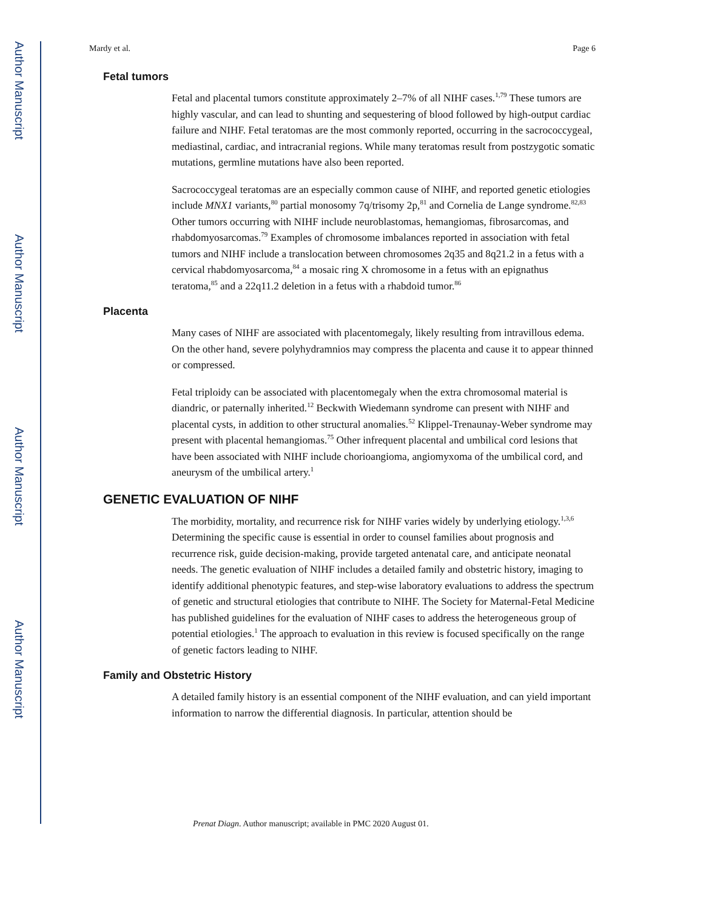Author Manuscript
Author Manuscript
Author Manuscript
Author Manuscript
Mardy et al. Page 6
Fetal tumors
Fetal and placental tumors constitute approximately 2–7% of all NIHF cases.<sup>1,79</sup> These tumors are highly vascular, and can lead to shunting and sequestering of blood followed by high-output cardiac failure and NIHF. Fetal teratomas are the most commonly reported, occurring in the sacrococcygeal, mediastinal, cardiac, and intracranial regions. While many teratomas result from postzygotic somatic mutations, germline mutations have also been reported.
Sacrococcygeal teratomas are an especially common cause of NIHF, and reported genetic etiologies include MNX1 variants,<sup>80</sup> partial monosomy 7q/trisomy 2p,<sup>81</sup> and Cornelia de Lange syndrome.<sup>82,83</sup> Other tumors occurring with NIHF include neuroblastomas, hemangiomas, fibrosarcomas, and rhabdomyosarcomas.<sup>79</sup> Examples of chromosome imbalances reported in association with fetal tumors and NIHF include a translocation between chromosomes 2q35 and 8q21.2 in a fetus with a cervical rhabdomyosarcoma,<sup>84</sup> a mosaic ring X chromosome in a fetus with an epignathus teratoma,<sup>85</sup> and a 22q11.2 deletion in a fetus with a rhabdoid tumor.<sup>86</sup>
Placenta
Many cases of NIHF are associated with placentomegaly, likely resulting from intravillous edema. On the other hand, severe polyhydramnios may compress the placenta and cause it to appear thinned or compressed.
Fetal triploidy can be associated with placentomegaly when the extra chromosomal material is diandric, or paternally inherited.<sup>12</sup> Beckwith Wiedemann syndrome can present with NIHF and placental cysts, in addition to other structural anomalies.<sup>52</sup> Klippel-Trenaunay-Weber syndrome may present with placental hemangiomas.<sup>75</sup> Other infrequent placental and umbilical cord lesions that have been associated with NIHF include chorioangioma, angiomyxoma of the umbilical cord, and aneurysm of the umbilical artery.<sup>1</sup>
GENETIC EVALUATION OF NIHF
The morbidity, mortality, and recurrence risk for NIHF varies widely by underlying etiology.<sup>1,3,6</sup> Determining the specific cause is essential in order to counsel families about prognosis and recurrence risk, guide decision-making, provide targeted antenatal care, and anticipate neonatal needs. The genetic evaluation of NIHF includes a detailed family and obstetric history, imaging to identify additional phenotypic features, and step-wise laboratory evaluations to address the spectrum of genetic and structural etiologies that contribute to NIHF. The Society for Maternal-Fetal Medicine has published guidelines for the evaluation of NIHF cases to address the heterogeneous group of potential etiologies.<sup>1</sup> The approach to evaluation in this review is focused specifically on the range of genetic factors leading to NIHF.
Family and Obstetric History
A detailed family history is an essential component of the NIHF evaluation, and can yield important information to narrow the differential diagnosis. In particular, attention should be
Prenat Diagn. Author manuscript; available in PMC 2020 August 01.